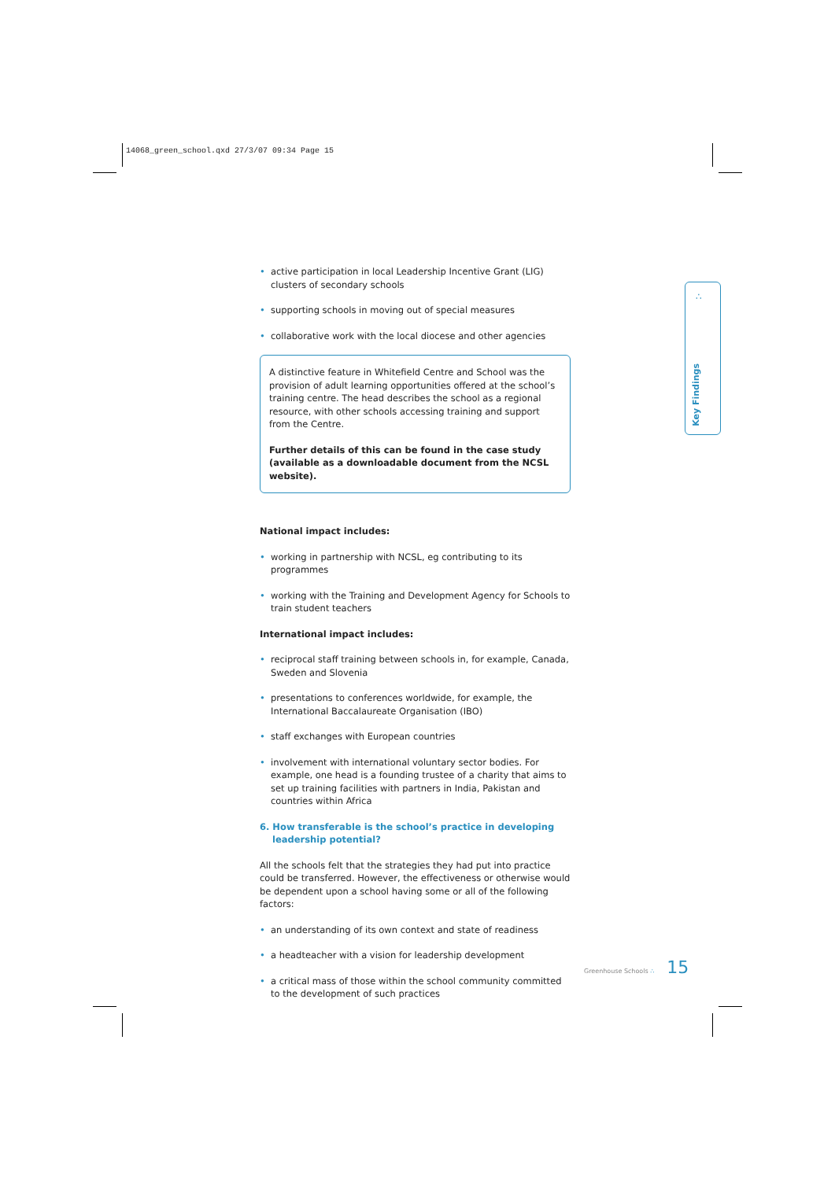14068_green_school.qxd 27/3/07 09:34 Page 15
• active participation in local Leadership Incentive Grant (LIG) clusters of secondary schools
• supporting schools in moving out of special measures
• collaborative work with the local diocese and other agencies
A distinctive feature in Whitefield Centre and School was the provision of adult learning opportunities offered at the school’s training centre. The head describes the school as a regional resource, with other schools accessing training and support from the Centre.
Further details of this can be found in the case study (available as a downloadable document from the NCSL website).
National impact includes:
• working in partnership with NCSL, eg contributing to its programmes
• working with the Training and Development Agency for Schools to train student teachers
International impact includes:
• reciprocal staff training between schools in, for example, Canada, Sweden and Slovenia
• presentations to conferences worldwide, for example, the International Baccalaureate Organisation (IBO)
• staff exchanges with European countries
• involvement with international voluntary sector bodies. For example, one head is a founding trustee of a charity that aims to set up training facilities with partners in India, Pakistan and countries within Africa
6. How transferable is the school’s practice in developing
leadership potential?
All the schools felt that the strategies they had put into practice could be transferred. However, the effectiveness or otherwise would be dependent upon a school having some or all of the following factors:
• an understanding of its own context and state of readiness
• a headteacher with a vision for leadership development
• a critical mass of those within the school community committed to the development of such practices
∴
Key Findings
Greenhouse Schools ∴ 15